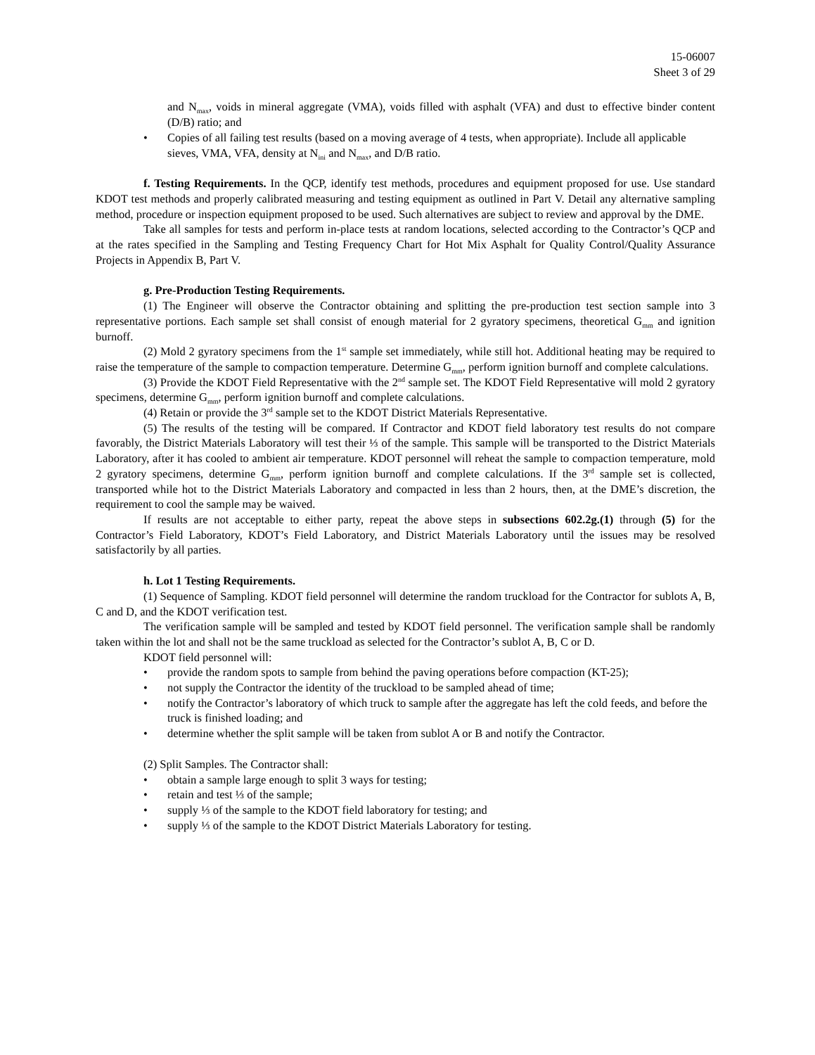15-06007
Sheet 3 of 29
and N<sub>max</sub>, voids in mineral aggregate (VMA), voids filled with asphalt (VFA) and dust to effective binder content (D/B) ratio; and
• Copies of all failing test results (based on a moving average of 4 tests, when appropriate). Include all applicable sieves, VMA, VFA, density at N<sub>ini</sub> and N<sub>max</sub>, and D/B ratio.
f. Testing Requirements. In the QCP, identify test methods, procedures and equipment proposed for use. Use standard KDOT test methods and properly calibrated measuring and testing equipment as outlined in Part V. Detail any alternative sampling method, procedure or inspection equipment proposed to be used. Such alternatives are subject to review and approval by the DME.
Take all samples for tests and perform in-place tests at random locations, selected according to the Contractor’s QCP and at the rates specified in the Sampling and Testing Frequency Chart for Hot Mix Asphalt for Quality Control/Quality Assurance Projects in Appendix B, Part V.
g. Pre-Production Testing Requirements.
(1) The Engineer will observe the Contractor obtaining and splitting the pre-production test section sample into 3 representative portions. Each sample set shall consist of enough material for 2 gyratory specimens, theoretical G<sub>mm</sub> and ignition burnoff.
(2) Mold 2 gyratory specimens from the 1<sup>st</sup> sample set immediately, while still hot. Additional heating may be required to raise the temperature of the sample to compaction temperature. Determine G<sub>mm</sub>, perform ignition burnoff and complete calculations.
(3) Provide the KDOT Field Representative with the 2<sup>nd</sup> sample set. The KDOT Field Representative will mold 2 gyratory specimens, determine G<sub>mm</sub>, perform ignition burnoff and complete calculations.
(4) Retain or provide the 3<sup>rd</sup> sample set to the KDOT District Materials Representative.
(5) The results of the testing will be compared. If Contractor and KDOT field laboratory test results do not compare favorably, the District Materials Laboratory will test their ⅓ of the sample. This sample will be transported to the District Materials Laboratory, after it has cooled to ambient air temperature. KDOT personnel will reheat the sample to compaction temperature, mold 2 gyratory specimens, determine G<sub>mm</sub>, perform ignition burnoff and complete calculations. If the 3<sup>rd</sup> sample set is collected, transported while hot to the District Materials Laboratory and compacted in less than 2 hours, then, at the DME’s discretion, the requirement to cool the sample may be waived.
If results are not acceptable to either party, repeat the above steps in subsections 602.2g.(1) through (5) for the Contractor’s Field Laboratory, KDOT’s Field Laboratory, and District Materials Laboratory until the issues may be resolved satisfactorily by all parties.
h. Lot 1 Testing Requirements.
(1) Sequence of Sampling. KDOT field personnel will determine the random truckload for the Contractor for sublots A, B, C and D, and the KDOT verification test.
The verification sample will be sampled and tested by KDOT field personnel. The verification sample shall be randomly taken within the lot and shall not be the same truckload as selected for the Contractor’s sublot A, B, C or D.
KDOT field personnel will:
• provide the random spots to sample from behind the paving operations before compaction (KT-25);
• not supply the Contractor the identity of the truckload to be sampled ahead of time;
• notify the Contractor’s laboratory of which truck to sample after the aggregate has left the cold feeds, and before the truck is finished loading; and
• determine whether the split sample will be taken from sublot A or B and notify the Contractor.
(2) Split Samples. The Contractor shall:
• obtain a sample large enough to split 3 ways for testing;
• retain and test ⅓ of the sample;
• supply ⅓ of the sample to the KDOT field laboratory for testing; and
• supply ⅓ of the sample to the KDOT District Materials Laboratory for testing.